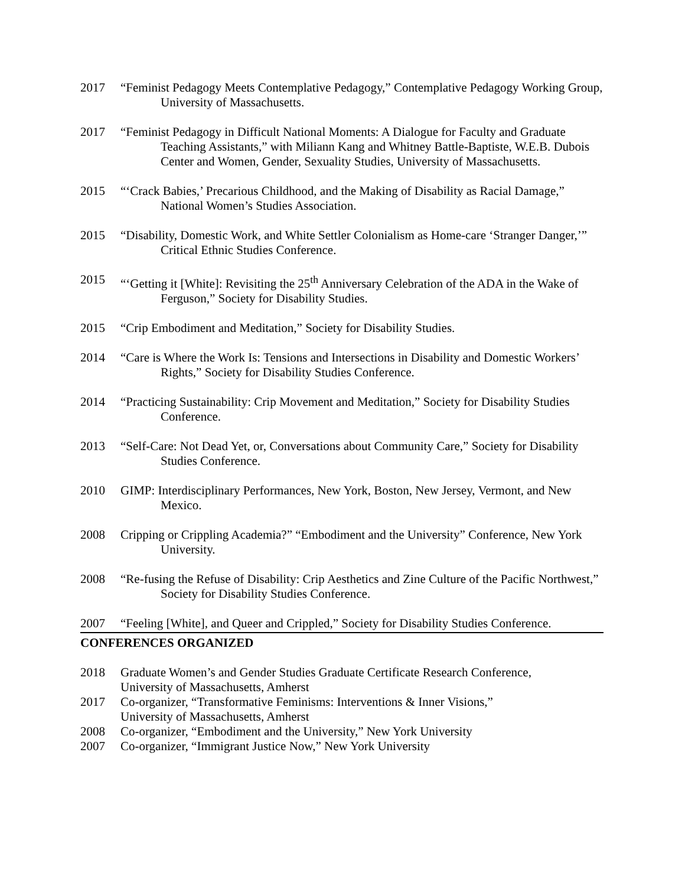2017 “Feminist Pedagogy Meets Contemplative Pedagogy,” Contemplative Pedagogy Working Group, University of Massachusetts.
2017 “Feminist Pedagogy in Difficult National Moments: A Dialogue for Faculty and Graduate Teaching Assistants,” with Miliann Kang and Whitney Battle-Baptiste, W.E.B. Dubois Center and Women, Gender, Sexuality Studies, University of Massachusetts.
2015 “‘Crack Babies,’ Precarious Childhood, and the Making of Disability as Racial Damage,” National Women’s Studies Association.
2015 “Disability, Domestic Work, and White Settler Colonialism as Home-care ‘Stranger Danger,’” Critical Ethnic Studies Conference.
2015 “‘Getting it [White]: Revisiting the 25<sup>th</sup> Anniversary Celebration of the ADA in the Wake of Ferguson,” Society for Disability Studies.
2015 “Crip Embodiment and Meditation,” Society for Disability Studies.
2014 “Care is Where the Work Is: Tensions and Intersections in Disability and Domestic Workers’ Rights,” Society for Disability Studies Conference.
2014 “Practicing Sustainability: Crip Movement and Meditation,” Society for Disability Studies Conference.
2013 “Self-Care: Not Dead Yet, or, Conversations about Community Care,” Society for Disability Studies Conference.
2010 GIMP: Interdisciplinary Performances, New York, Boston, New Jersey, Vermont, and New Mexico.
2008 Cripping or Crippling Academia?” “Embodiment and the University” Conference, New York University.
2008 “Re-fusing the Refuse of Disability: Crip Aesthetics and Zine Culture of the Pacific Northwest,” Society for Disability Studies Conference.
2007 “Feeling [White], and Queer and Crippled,” Society for Disability Studies Conference.
CONFERENCES ORGANIZED
2018 Graduate Women’s and Gender Studies Graduate Certificate Research Conference,
University of Massachusetts, Amherst
2017 Co-organizer, “Transformative Feminisms: Interventions & Inner Visions,”
University of Massachusetts, Amherst
2008 Co-organizer, “Embodiment and the University,” New York University
2007 Co-organizer, “Immigrant Justice Now,” New York University